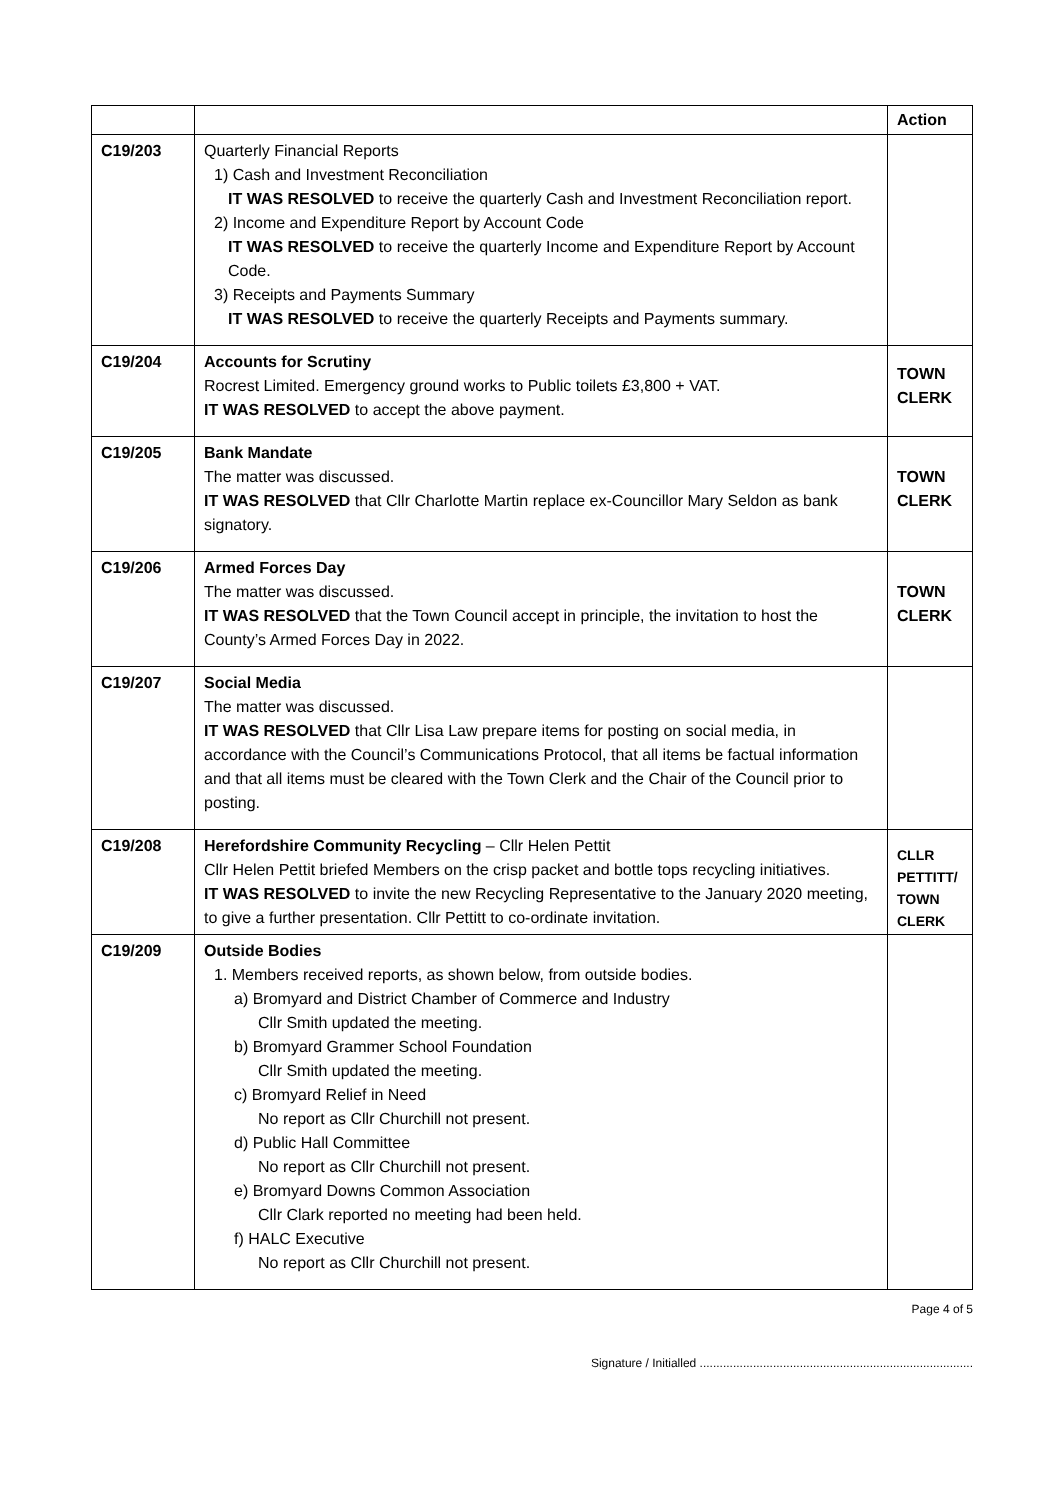| | | Action |
| --- | --- | --- |
| C19/203 | Quarterly Financial Reports 1) Cash and Investment Reconciliation IT WAS RESOLVED to receive the quarterly Cash and Investment Reconciliation report. 2) Income and Expenditure Report by Account Code IT WAS RESOLVED to receive the quarterly Income and Expenditure Report by Account Code. 3) Receipts and Payments Summary IT WAS RESOLVED to receive the quarterly Receipts and Payments summary. | |
| C19/204 | Accounts for Scrutiny Rocrest Limited. Emergency ground works to Public toilets £3,800 + VAT. IT WAS RESOLVED to accept the above payment. | TOWN CLERK |
| C19/205 | Bank Mandate The matter was discussed. IT WAS RESOLVED that Cllr Charlotte Martin replace ex-Councillor Mary Seldon as bank signatory. | TOWN CLERK |
| C19/206 | Armed Forces Day The matter was discussed. IT WAS RESOLVED that the Town Council accept in principle, the invitation to host the County’s Armed Forces Day in 2022. | TOWN CLERK |
| C19/207 | Social Media The matter was discussed. IT WAS RESOLVED that Cllr Lisa Law prepare items for posting on social media, in accordance with the Council’s Communications Protocol, that all items be factual information and that all items must be cleared with the Town Clerk and the Chair of the Council prior to posting. | |
| C19/208 | Herefordshire Community Recycling – Cllr Helen Pettit Cllr Helen Pettit briefed Members on the crisp packet and bottle tops recycling initiatives. IT WAS RESOLVED to invite the new Recycling Representative to the January 2020 meeting, to give a further presentation. Cllr Pettitt to co-ordinate invitation. | CLLR PETTITT/ TOWN CLERK |
| C19/209 | Outside Bodies 1. Members received reports, as shown below, from outside bodies. a) Bromyard and District Chamber of Commerce and Industry Cllr Smith updated the meeting. b) Bromyard Grammer School Foundation Cllr Smith updated the meeting. c) Bromyard Relief in Need No report as Cllr Churchill not present. d) Public Hall Committee No report as Cllr Churchill not present. e) Bromyard Downs Common Association Cllr Clark reported no meeting had been held. f) HALC Executive No report as Cllr Churchill not present. | |
Page 4 of 5
Signature / Initialled ..................................................................................